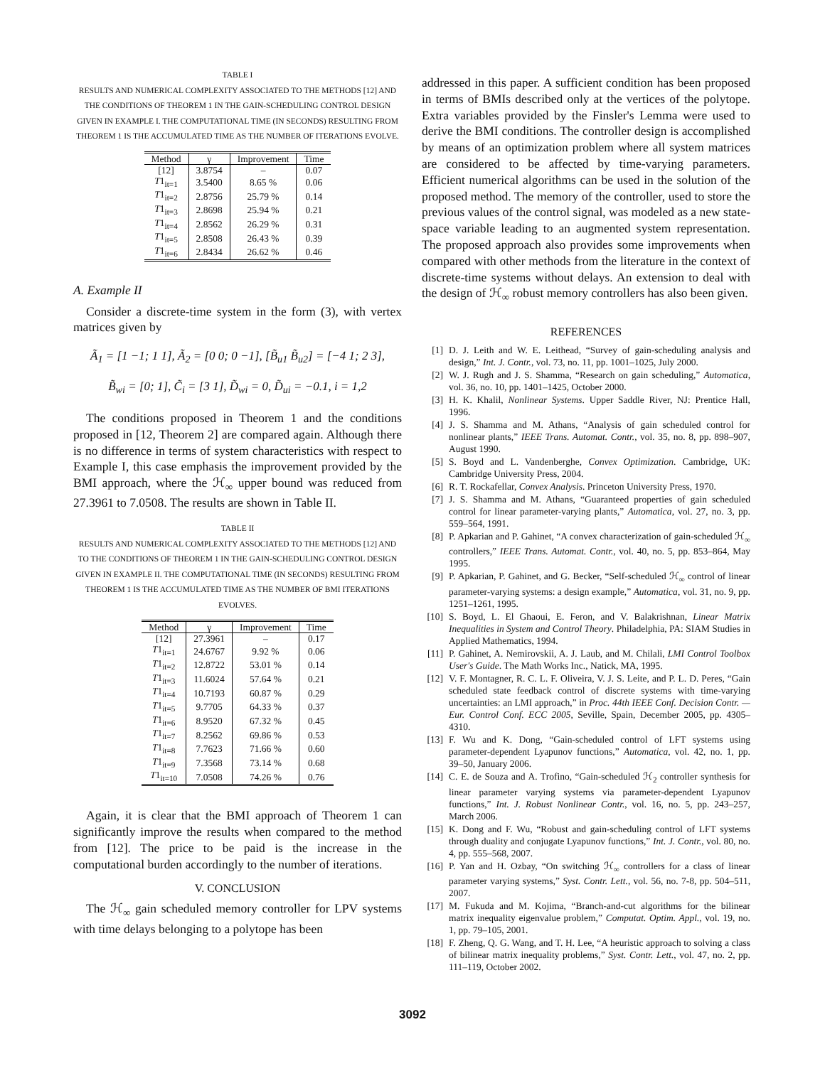TABLE I
RESULTS AND NUMERICAL COMPLEXITY ASSOCIATED TO THE METHODS [12] AND THE CONDITIONS OF THEOREM 1 IN THE GAIN-SCHEDULING CONTROL DESIGN GIVEN IN EXAMPLE I. THE COMPUTATIONAL TIME (IN SECONDS) RESULTING FROM THEOREM 1 IS THE ACCUMULATED TIME AS THE NUMBER OF ITERATIONS EVOLVE.
| Method | γ | Improvement | Time |
| --- | --- | --- | --- |
| [12] | 3.8754 | – | 0.07 |
| T 1<sub>it=1</sub> | 3.5400 | 8.65 % | 0.06 |
| T 1<sub>it=2</sub> | 2.8756 | 25.79 % | 0.14 |
| T 1<sub>it=3</sub> | 2.8698 | 25.94 % | 0.21 |
| T 1<sub>it=4</sub> | 2.8562 | 26.29 % | 0.31 |
| T 1<sub>it=5</sub> | 2.8508 | 26.43 % | 0.39 |
| T 1<sub>it=6</sub> | 2.8434 | 26.62 % | 0.46 |
A. Example II
Consider a discrete-time system in the form (3), with vertex matrices given by
Ã<sub>1</sub> = [1 −1; 1 1], Ã<sub>2</sub> = [0 0; 0 −1], [B̃<sub>u1</sub> B̃<sub>u2</sub>] = [−4 1; 2 3],
B̃<sub>wi</sub> = [0; 1], C̃<sub>i</sub> = [3 1], D̃<sub>wi</sub> = 0, D̃<sub>ui</sub> = −0.1, i = 1,2
The conditions proposed in Theorem 1 and the conditions proposed in [12, Theorem 2] are compared again. Although there is no difference in terms of system characteristics with respect to Example I, this case emphasis the improvement provided by the BMI approach, where the ℋ<sub>∞</sub> upper bound was reduced from 27.3961 to 7.0508. The results are shown in Table II.
TABLE II
RESULTS AND NUMERICAL COMPLEXITY ASSOCIATED TO THE METHODS [12] AND TO THE CONDITIONS OF THEOREM 1 IN THE GAIN-SCHEDULING CONTROL DESIGN GIVEN IN EXAMPLE II. THE COMPUTATIONAL TIME (IN SECONDS) RESULTING FROM THEOREM 1 IS THE ACCUMULATED TIME AS THE NUMBER OF BMI ITERATIONS EVOLVES.
| Method | γ | Improvement | Time |
| --- | --- | --- | --- |
| [12] | 27.3961 | – | 0.17 |
| T 1<sub>it=1</sub> | 24.6767 | 9.92 % | 0.06 |
| T 1<sub>it=2</sub> | 12.8722 | 53.01 % | 0.14 |
| T 1<sub>it=3</sub> | 11.6024 | 57.64 % | 0.21 |
| T 1<sub>it=4</sub> | 10.7193 | 60.87 % | 0.29 |
| T 1<sub>it=5</sub> | 9.7705 | 64.33 % | 0.37 |
| T 1<sub>it=6</sub> | 8.9520 | 67.32 % | 0.45 |
| T 1<sub>it=7</sub> | 8.2562 | 69.86 % | 0.53 |
| T 1<sub>it=8</sub> | 7.7623 | 71.66 % | 0.60 |
| T 1<sub>it=9</sub> | 7.3568 | 73.14 % | 0.68 |
| T 1<sub>it=10</sub> | 7.0508 | 74.26 % | 0.76 |
Again, it is clear that the BMI approach of Theorem 1 can significantly improve the results when compared to the method from [12]. The price to be paid is the increase in the computational burden accordingly to the number of iterations.
V. CONCLUSION
The ℋ<sub>∞</sub> gain scheduled memory controller for LPV systems with time delays belonging to a polytope has been
addressed in this paper. A sufficient condition has been proposed in terms of BMIs described only at the vertices of the polytope. Extra variables provided by the Finsler's Lemma were used to derive the BMI conditions. The controller design is accomplished by means of an optimization problem where all system matrices are considered to be affected by time-varying parameters. Efficient numerical algorithms can be used in the solution of the proposed method. The memory of the controller, used to store the previous values of the control signal, was modeled as a new state-space variable leading to an augmented system representation. The proposed approach also provides some improvements when compared with other methods from the literature in the context of discrete-time systems without delays. An extension to deal with the design of ℋ<sub>∞</sub> robust memory controllers has also been given.
REFERENCES
[1] D. J. Leith and W. E. Leithead, “Survey of gain-scheduling analysis and design,” Int. J. Contr., vol. 73, no. 11, pp. 1001–1025, July 2000.
[2] W. J. Rugh and J. S. Shamma, “Research on gain scheduling,” Automatica, vol. 36, no. 10, pp. 1401–1425, October 2000.
[3] H. K. Khalil, Nonlinear Systems. Upper Saddle River, NJ: Prentice Hall, 1996.
[4] J. S. Shamma and M. Athans, “Analysis of gain scheduled control for nonlinear plants,” IEEE Trans. Automat. Contr., vol. 35, no. 8, pp. 898–907, August 1990.
[5] S. Boyd and L. Vandenberghe, Convex Optimization. Cambridge, UK: Cambridge University Press, 2004.
[6] R. T. Rockafellar, Convex Analysis. Princeton University Press, 1970.
[7] J. S. Shamma and M. Athans, “Guaranteed properties of gain scheduled control for linear parameter-varying plants,” Automatica, vol. 27, no. 3, pp. 559–564, 1991.
[8] P. Apkarian and P. Gahinet, “A convex characterization of gain-scheduled ℋ<sub>∞</sub> controllers,” IEEE Trans. Automat. Contr., vol. 40, no. 5, pp. 853–864, May 1995.
[9] P. Apkarian, P. Gahinet, and G. Becker, “Self-scheduled ℋ<sub>∞</sub> control of linear parameter-varying systems: a design example,” Automatica, vol. 31, no. 9, pp. 1251–1261, 1995.
[10]
S. Boyd, L. El Ghaoui, E. Feron, and V. Balakrishnan, Linear Matrix Inequalities in System and Control Theory. Philadelphia, PA: SIAM Studies in Applied Mathematics, 1994.
[11]
P. Gahinet, A. Nemirovskii, A. J. Laub, and M. Chilali, LMI Control Toolbox User's Guide. The Math Works Inc., Natick, MA, 1995.
[12]
V. F. Montagner, R. C. L. F. Oliveira, V. J. S. Leite, and P. L. D. Peres, “Gain scheduled state feedback control of discrete systems with time-varying uncertainties: an LMI approach,” in Proc. 44th IEEE Conf. Decision Contr. — Eur. Control Conf. ECC 2005, Seville, Spain, December 2005, pp. 4305–4310.
[13]
F. Wu and K. Dong, “Gain-scheduled control of LFT systems using parameter-dependent Lyapunov functions,” Automatica, vol. 42, no. 1, pp. 39–50, January 2006.
[14]
C. E. de Souza and A. Trofino, “Gain-scheduled ℋ<sub>2</sub> controller synthesis for linear parameter varying systems via parameter-dependent Lyapunov functions,” Int. J. Robust Nonlinear Contr., vol. 16, no. 5, pp. 243–257, March 2006.
[15]
K. Dong and F. Wu, “Robust and gain-scheduling control of LFT systems through duality and conjugate Lyapunov functions,” Int. J. Contr., vol. 80, no. 4, pp. 555–568, 2007.
[16]
P. Yan and H. Ozbay, “On switching ℋ<sub>∞</sub> controllers for a class of linear parameter varying systems,” Syst. Contr. Lett., vol. 56, no. 7-8, pp. 504–511, 2007.
[17]
M. Fukuda and M. Kojima, “Branch-and-cut algorithms for the bilinear matrix inequality eigenvalue problem,” Computat. Optim. Appl., vol. 19, no. 1, pp. 79–105, 2001.
[18]
F. Zheng, Q. G. Wang, and T. H. Lee, “A heuristic approach to solving a class of bilinear matrix inequality problems,” Syst. Contr. Lett., vol. 47, no. 2, pp. 111–119, October 2002.
3092